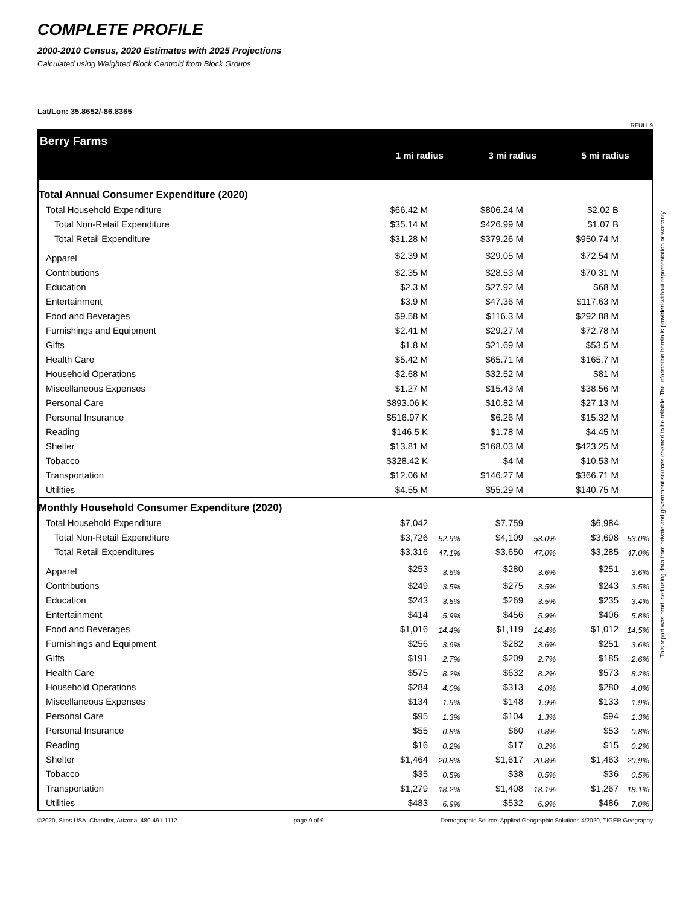COMPLETE PROFILE
2000-2010 Census, 2020 Estimates with 2025 Projections
Calculated using Weighted Block Centroid from Block Groups
Lat/Lon: 35.8652/-86.8365
RFULL9
Berry Farms
1 mi radius 3 mi radius 5 mi radius
| Total Annual Consumer Expenditure (2020) | | | | | | |
| Total Household Expenditure | $66.42 M | | $806.24 M | | $2.02 B | |
| Total Non-Retail Expenditure | $35.14 M | | $426.99 M | | $1.07 B | |
| Total Retail Expenditure | $31.28 M | | $379.26 M | | $950.74 M | |
| Apparel | $2.39 M | | $29.05 M | | $72.54 M | |
| Contributions | $2.35 M | | $28.53 M | | $70.31 M | |
| Education | $2.3 M | | $27.92 M | | $68 M | |
| Entertainment | $3.9 M | | $47.36 M | | $117.63 M | |
| Food and Beverages | $9.58 M | | $116.3 M | | $292.88 M | |
| Furnishings and Equipment | $2.41 M | | $29.27 M | | $72.78 M | |
| Gifts | $1.8 M | | $21.69 M | | $53.5 M | |
| Health Care | $5.42 M | | $65.71 M | | $165.7 M | |
| Household Operations | $2.68 M | | $32.52 M | | $81 M | |
| Miscellaneous Expenses | $1.27 M | | $15.43 M | | $38.56 M | |
| Personal Care | $893.06 K | | $10.82 M | | $27.13 M | |
| Personal Insurance | $516.97 K | | $6.26 M | | $15.32 M | |
| Reading | $146.5 K | | $1.78 M | | $4.45 M | |
| Shelter | $13.81 M | | $168.03 M | | $423.25 M | |
| Tobacco | $328.42 K | | $4 M | | $10.53 M | |
| Transportation | $12.06 M | | $146.27 M | | $366.71 M | |
| Utilities | $4.55 M | | $55.29 M | | $140.75 M | |
| Monthly Household Consumer Expenditure (2020) | | | | | | |
| Total Household Expenditure | $7,042 | | $7,759 | | $6,984 | |
| Total Non-Retail Expenditure | $3,726 | 52.9% | $4,109 | 53.0% | $3,698 | 53.0% |
| Total Retail Expenditures | $3,316 | 47.1% | $3,650 | 47.0% | $3,285 | 47.0% |
| Apparel | $253 | 3.6% | $280 | 3.6% | $251 | 3.6% |
| Contributions | $249 | 3.5% | $275 | 3.5% | $243 | 3.5% |
| Education | $243 | 3.5% | $269 | 3.5% | $235 | 3.4% |
| Entertainment | $414 | 5.9% | $456 | 5.9% | $406 | 5.8% |
| Food and Beverages | $1,016 | 14.4% | $1,119 | 14.4% | $1,012 | 14.5% |
| Furnishings and Equipment | $256 | 3.6% | $282 | 3.6% | $251 | 3.6% |
| Gifts | $191 | 2.7% | $209 | 2.7% | $185 | 2.6% |
| Health Care | $575 | 8.2% | $632 | 8.2% | $573 | 8.2% |
| Household Operations | $284 | 4.0% | $313 | 4.0% | $280 | 4.0% |
| Miscellaneous Expenses | $134 | 1.9% | $148 | 1.9% | $133 | 1.9% |
| Personal Care | $95 | 1.3% | $104 | 1.3% | $94 | 1.3% |
| Personal Insurance | $55 | 0.8% | $60 | 0.8% | $53 | 0.8% |
| Reading | $16 | 0.2% | $17 | 0.2% | $15 | 0.2% |
| Shelter | $1,464 | 20.8% | $1,617 | 20.8% | $1,463 | 20.9% |
| Tobacco | $35 | 0.5% | $38 | 0.5% | $36 | 0.5% |
| Transportation | $1,279 | 18.2% | $1,408 | 18.1% | $1,267 | 18.1% |
| Utilities | $483 | 6.9% | $532 | 6.9% | $486 | 7.0% |
©2020, Sites USA, Chandler, Arizona, 480-491-1112 page 9 of 9 Demographic Source: Applied Geographic Solutions 4/2020, TIGER Geography
This report was produced using data from private and government sources deemed to be reliable. The information herein is provided without representation or warranty.